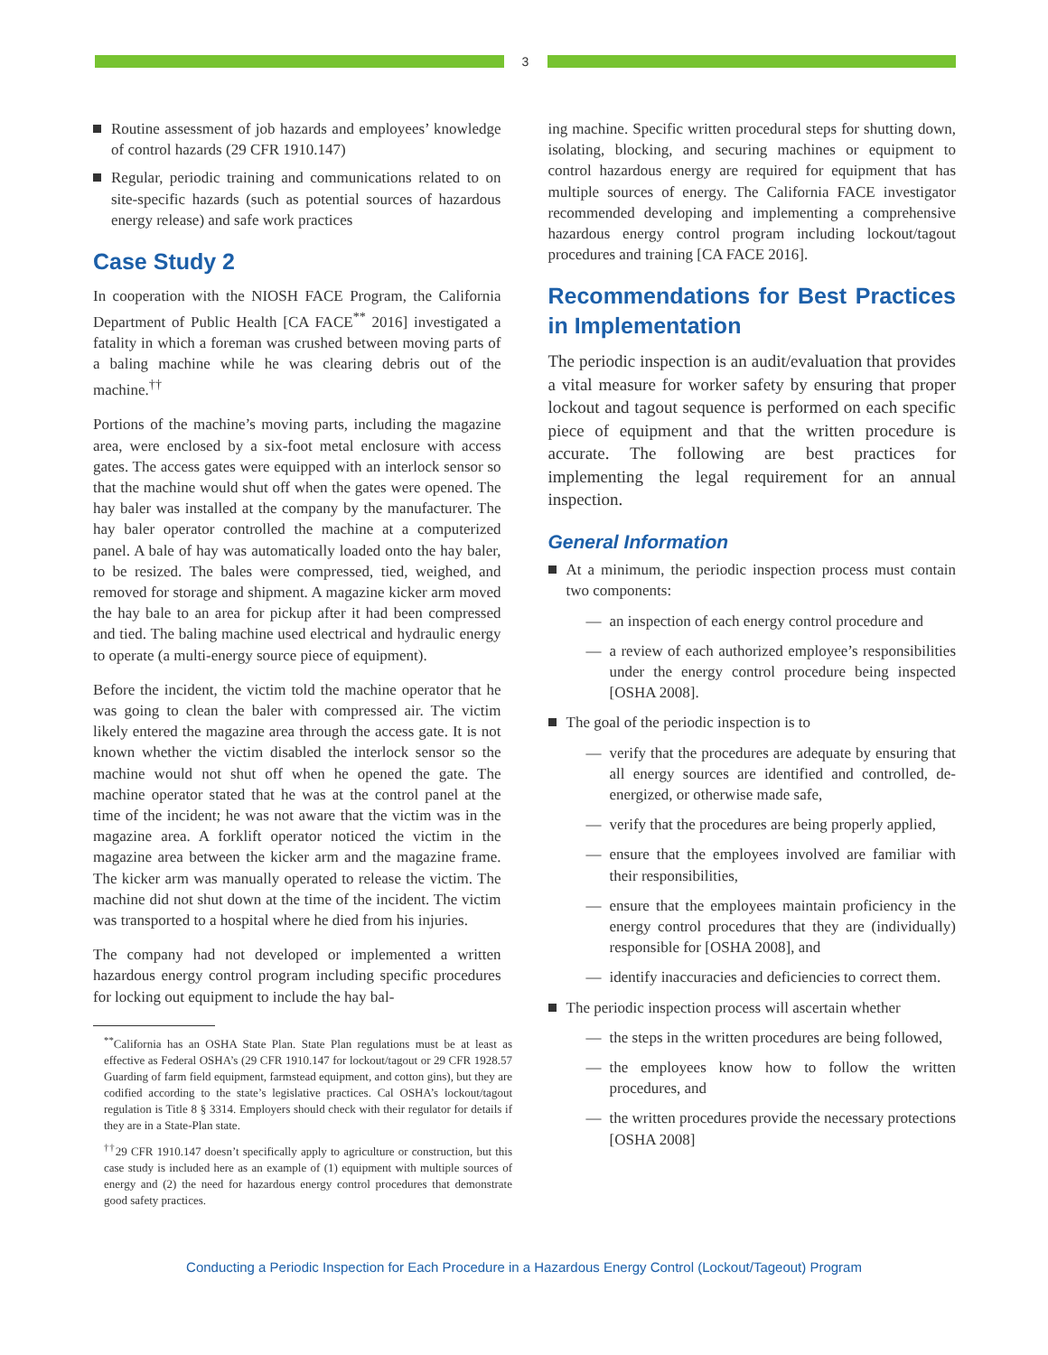3
Routine assessment of job hazards and employees’ knowledge of control hazards (29 CFR 1910.147)
Regular, periodic training and communications related to on site-specific hazards (such as potential sources of hazardous energy release) and safe work practices
Case Study 2
In cooperation with the NIOSH FACE Program, the California Department of Public Health [CA FACE<sup>**</sup> 2016] investigated a fatality in which a foreman was crushed between moving parts of a baling machine while he was clearing debris out of the machine.<sup>††</sup>
Portions of the machine’s moving parts, including the magazine area, were enclosed by a six-foot metal enclosure with access gates. The access gates were equipped with an interlock sensor so that the machine would shut off when the gates were opened. The hay baler was installed at the company by the manufacturer. The hay baler operator controlled the machine at a computerized panel. A bale of hay was automatically loaded onto the hay baler, to be resized. The bales were compressed, tied, weighed, and removed for storage and shipment. A magazine kicker arm moved the hay bale to an area for pickup after it had been compressed and tied. The baling machine used electrical and hydraulic energy to operate (a multi-energy source piece of equipment).
Before the incident, the victim told the machine operator that he was going to clean the baler with compressed air. The victim likely entered the magazine area through the access gate. It is not known whether the victim disabled the interlock sensor so the machine would not shut off when he opened the gate. The machine operator stated that he was at the control panel at the time of the incident; he was not aware that the victim was in the magazine area. A forklift operator noticed the victim in the magazine area between the kicker arm and the magazine frame. The kicker arm was manually operated to release the victim. The machine did not shut down at the time of the incident. The victim was transported to a hospital where he died from his injuries.
The company had not developed or implemented a written hazardous energy control program including specific procedures for locking out equipment to include the hay bal-
<sup>**</sup> California has an OSHA State Plan. State Plan regulations must be at least as effective as Federal OSHA’s (29 CFR 1910.147 for lockout/tagout or 29 CFR 1928.57 Guarding of farm field equipment, farmstead equipment, and cotton gins), but they are codified according to the state’s legislative practices. Cal OSHA’s lockout/tagout regulation is Title 8 § 3314. Employers should check with their regulator for details if they are in a State-Plan state.
<sup>††</sup> 29 CFR 1910.147 doesn’t specifically apply to agriculture or construction, but this case study is included here as an example of (1) equipment with multiple sources of energy and (2) the need for hazardous energy control procedures that demonstrate good safety practices.
ing machine. Specific written procedural steps for shutting down, isolating, blocking, and securing machines or equipment to control hazardous energy are required for equipment that has multiple sources of energy. The California FACE investigator recommended developing and implementing a comprehensive hazardous energy control program including lockout/tagout procedures and training [CA FACE 2016].
Recommendations for Best Practices in Implementation
The periodic inspection is an audit/evaluation that provides a vital measure for worker safety by ensuring that proper lockout and tagout sequence is performed on each specific piece of equipment and that the written procedure is accurate. The following are best practices for implementing the legal requirement for an annual inspection.
General Information
At a minimum, the periodic inspection process must contain two components:
— an inspection of each energy control procedure and
— a review of each authorized employee’s responsibilities under the energy control procedure being inspected [OSHA 2008].
The goal of the periodic inspection is to
— verify that the procedures are adequate by ensuring that all energy sources are identified and controlled, de-energized, or otherwise made safe,
— verify that the procedures are being properly applied,
— ensure that the employees involved are familiar with their responsibilities,
— ensure that the employees maintain proficiency in the energy control procedures that they are (individually) responsible for [OSHA 2008], and
— identify inaccuracies and deficiencies to correct them.
The periodic inspection process will ascertain whether
— the steps in the written procedures are being followed,
— the employees know how to follow the written procedures, and
— the written procedures provide the necessary protections [OSHA 2008]
Conducting a Periodic Inspection for Each Procedure in a Hazardous Energy Control (Lockout/Tageout) Program